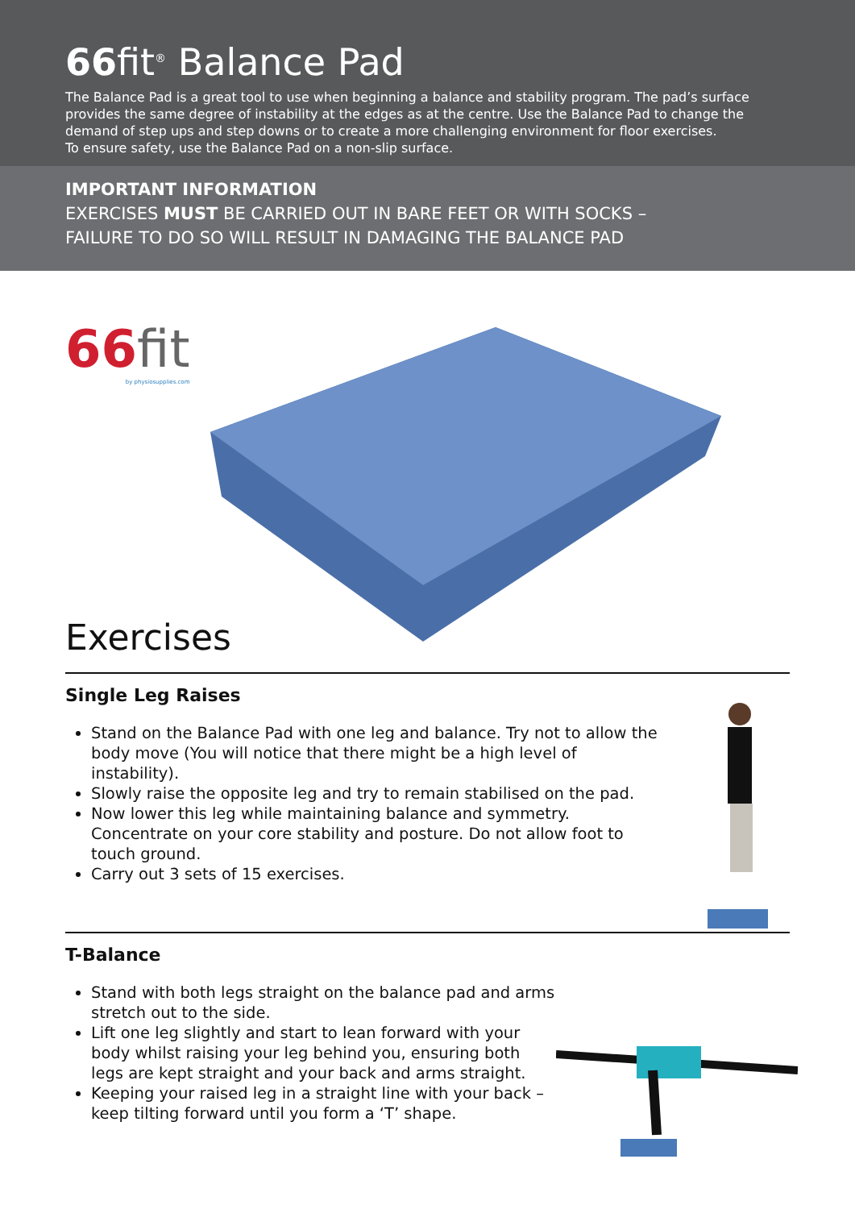66fit<sup>®</sup> Balance Pad
The Balance Pad is a great tool to use when beginning a balance and stability program. The pad’s surface provides the same degree of instability at the edges as at the centre. Use the Balance Pad to change the demand of step ups and step downs or to create a more challenging environment for floor exercises.
To ensure safety, use the Balance Pad on a non-slip surface.
IMPORTANT INFORMATION
EXERCISES MUST BE CARRIED OUT IN BARE FEET OR WITH SOCKS –
FAILURE TO DO SO WILL RESULT IN DAMAGING THE BALANCE PAD
66fit
by physiosupplies.com
Exercises
Single Leg Raises
Stand on the Balance Pad with one leg and balance. Try not to allow the body move (You will notice that there might be a high level of instability).
Slowly raise the opposite leg and try to remain stabilised on the pad.
Now lower this leg while maintaining balance and symmetry. Concentrate on your core stability and posture. Do not allow foot to touch ground.
Carry out 3 sets of 15 exercises.
T-Balance
Stand with both legs straight on the balance pad and arms stretch out to the side.
Lift one leg slightly and start to lean forward with your body whilst raising your leg behind you, ensuring both legs are kept straight and your back and arms straight.
Keeping your raised leg in a straight line with your back – keep tilting forward until you form a ‘T’ shape.